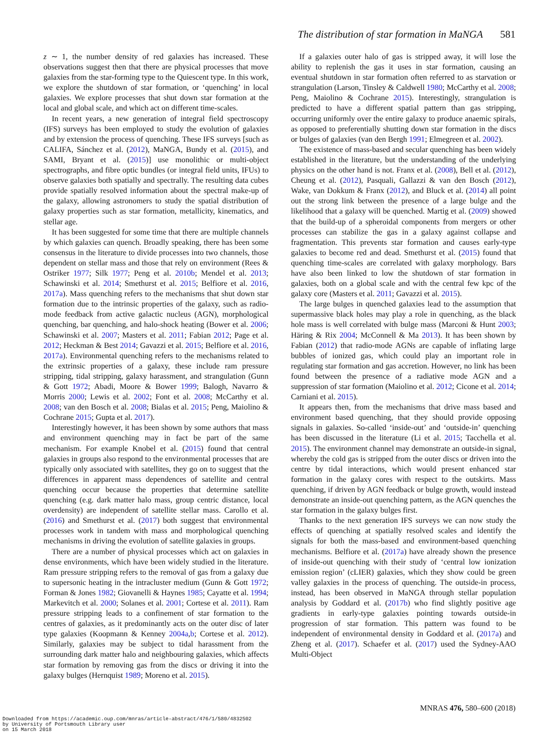The distribution of star formation in MaNGA 581
z ∼ 1, the number density of red galaxies has increased. These observations suggest then that there are physical processes that move galaxies from the star-forming type to the Quiescent type. In this work, we explore the shutdown of star formation, or ‘quenching’ in local galaxies. We explore processes that shut down star formation at the local and global scale, and which act on different time-scales.
In recent years, a new generation of integral field spectroscopy (IFS) surveys has been employed to study the evolution of galaxies and by extension the process of quenching. These IFS surveys [such as CALIFA, Sánchez et al. (2012), MaNGA, Bundy et al. (2015), and SAMI, Bryant et al. (2015)] use monolithic or multi-object spectrographs, and fibre optic bundles (or integral field units, IFUs) to observe galaxies both spatially and spectrally. The resulting data cubes provide spatially resolved information about the spectral make-up of the galaxy, allowing astronomers to study the spatial distribution of galaxy properties such as star formation, metallicity, kinematics, and stellar age.
It has been suggested for some time that there are multiple channels by which galaxies can quench. Broadly speaking, there has been some consensus in the literature to divide processes into two channels, those dependent on stellar mass and those that rely on environment (Rees & Ostriker 1977; Silk 1977; Peng et al. 2010b; Mendel et al. 2013; Schawinski et al. 2014; Smethurst et al. 2015; Belfiore et al. 2016, 2017a). Mass quenching refers to the mechanisms that shut down star formation due to the intrinsic properties of the galaxy, such as radio-mode feedback from active galactic nucleus (AGN), morphological quenching, bar quenching, and halo-shock heating (Bower et al. 2006; Schawinski et al. 2007; Masters et al. 2011; Fabian 2012; Page et al. 2012; Heckman & Best 2014; Gavazzi et al. 2015; Belfiore et al. 2016, 2017a). Environmental quenching refers to the mechanisms related to the extrinsic properties of a galaxy, these include ram pressure stripping, tidal stripping, galaxy harassment, and strangulation (Gunn & Gott 1972; Abadi, Moore & Bower 1999; Balogh, Navarro & Morris 2000; Lewis et al. 2002; Font et al. 2008; McCarthy et al. 2008; van den Bosch et al. 2008; Bialas et al. 2015; Peng, Maiolino & Cochrane 2015; Gupta et al. 2017).
Interestingly however, it has been shown by some authors that mass and environment quenching may in fact be part of the same mechanism. For example Knobel et al. (2015) found that central galaxies in groups also respond to the environmental processes that are typically only associated with satellites, they go on to suggest that the differences in apparent mass dependences of satellite and central quenching occur because the properties that determine satellite quenching (e.g. dark matter halo mass, group centric distance, local overdensity) are independent of satellite stellar mass. Carollo et al. (2016) and Smethurst et al. (2017) both suggest that environmental processes work in tandem with mass and morphological quenching mechanisms in driving the evolution of satellite galaxies in groups.
There are a number of physical processes which act on galaxies in dense environments, which have been widely studied in the literature. Ram pressure stripping refers to the removal of gas from a galaxy due to supersonic heating in the intracluster medium (Gunn & Gott 1972; Forman & Jones 1982; Giovanelli & Haynes 1985; Cayatte et al. 1994; Markevitch et al. 2000; Solanes et al. 2001; Cortese et al. 2011). Ram pressure stripping leads to a confinement of star formation to the centres of galaxies, as it predominantly acts on the outer disc of later type galaxies (Koopmann & Kenney 2004a,b; Cortese et al. 2012). Similarly, galaxies may be subject to tidal harassment from the surrounding dark matter halo and neighbouring galaxies, which affects star formation by removing gas from the discs or driving it into the galaxy bulges (Hernquist 1989; Moreno et al. 2015).
If a galaxies outer halo of gas is stripped away, it will lose the ability to replenish the gas it uses in star formation, causing an eventual shutdown in star formation often referred to as starvation or strangulation (Larson, Tinsley & Caldwell 1980; McCarthy et al. 2008; Peng, Maiolino & Cochrane 2015). Interestingly, strangulation is predicted to have a different spatial pattern than gas stripping, occurring uniformly over the entire galaxy to produce anaemic spirals, as opposed to preferentially shutting down star formation in the discs or bulges of galaxies (van den Bergh 1991; Elmegreen et al. 2002).
The existence of mass-based and secular quenching has been widely established in the literature, but the understanding of the underlying physics on the other hand is not. Franx et al. (2008), Bell et al. (2012), Cheung et al. (2012), Pasquali, Gallazzi & van den Bosch (2012), Wake, van Dokkum & Franx (2012), and Bluck et al. (2014) all point out the strong link between the presence of a large bulge and the likelihood that a galaxy will be quenched. Martig et al. (2009) showed that the build-up of a spheroidal components from mergers or other processes can stabilize the gas in a galaxy against collapse and fragmentation. This prevents star formation and causes early-type galaxies to become red and dead. Smethurst et al. (2015) found that quenching time-scales are correlated with galaxy morphology. Bars have also been linked to low the shutdown of star formation in galaxies, both on a global scale and with the central few kpc of the galaxy core (Masters et al. 2011; Gavazzi et al. 2015).
The large bulges in quenched galaxies lead to the assumption that supermassive black holes may play a role in quenching, as the black hole mass is well correlated with bulge mass (Marconi & Hunt 2003; Häring & Rix 2004; McConnell & Ma 2013). It has been shown by Fabian (2012) that radio-mode AGNs are capable of inflating large bubbles of ionized gas, which could play an important role in regulating star formation and gas accretion. However, no link has been found between the presence of a radiative mode AGN and a suppression of star formation (Maiolino et al. 2012; Cicone et al. 2014; Carniani et al. 2015).
It appears then, from the mechanisms that drive mass based and environment based quenching, that they should provide opposing signals in galaxies. So-called ‘inside-out’ and ‘outside-in’ quenching has been discussed in the literature (Li et al. 2015; Tacchella et al. 2015). The environment channel may demonstrate an outside-in signal, whereby the cold gas is stripped from the outer discs or driven into the centre by tidal interactions, which would present enhanced star formation in the galaxy cores with respect to the outskirts. Mass quenching, if driven by AGN feedback or bulge growth, would instead demonstrate an inside-out quenching pattern, as the AGN quenches the star formation in the galaxy bulges first.
Thanks to the next generation IFS surveys we can now study the effects of quenching at spatially resolved scales and identify the signals for both the mass-based and environment-based quenching mechanisms. Belfiore et al. (2017a) have already shown the presence of inside-out quenching with their study of ‘central low ionization emission region’ (cLIER) galaxies, which they show could be green valley galaxies in the process of quenching. The outside-in process, instead, has been observed in MaNGA through stellar population analysis by Goddard et al. (2017b) who find slightly positive age gradients in early-type galaxies pointing towards outside-in progression of star formation. This pattern was found to be independent of environmental density in Goddard et al. (2017a) and Zheng et al. (2017). Schaefer et al. (2017) used the Sydney-AAO Multi-Object
MNRAS 476, 580–600 (2018)
Downloaded from https://academic.oup.com/mnras/article-abstract/476/1/580/4832502
by University of Portsmouth Library user
on 15 March 2018